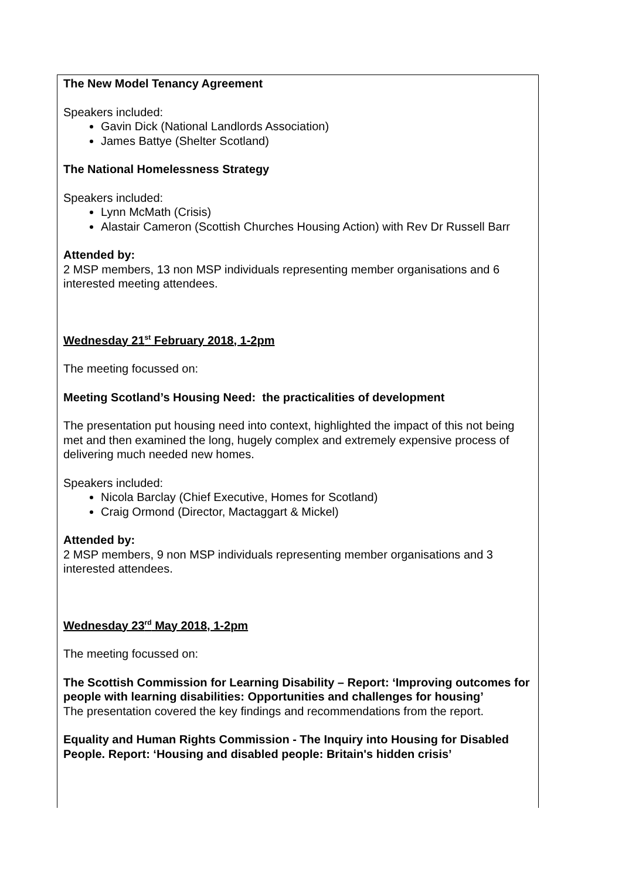The New Model Tenancy Agreement
Speakers included:
Gavin Dick (National Landlords Association)
James Battye (Shelter Scotland)
The National Homelessness Strategy
Speakers included:
Lynn McMath (Crisis)
Alastair Cameron (Scottish Churches Housing Action) with Rev Dr Russell Barr
Attended by:
2 MSP members, 13 non MSP individuals representing member organisations and 6 interested meeting attendees.
Wednesday 21<sup>st</sup> February 2018, 1-2pm
The meeting focussed on:
Meeting Scotland’s Housing Need: the practicalities of development
The presentation put housing need into context, highlighted the impact of this not being met and then examined the long, hugely complex and extremely expensive process of delivering much needed new homes.
Speakers included:
Nicola Barclay (Chief Executive, Homes for Scotland)
Craig Ormond (Director, Mactaggart & Mickel)
Attended by:
2 MSP members, 9 non MSP individuals representing member organisations and 3 interested attendees.
Wednesday 23<sup>rd</sup> May 2018, 1-2pm
The meeting focussed on:
The Scottish Commission for Learning Disability – Report: ‘Improving outcomes for people with learning disabilities: Opportunities and challenges for housing’
The presentation covered the key findings and recommendations from the report.
Equality and Human Rights Commission - The Inquiry into Housing for Disabled People. Report: ‘Housing and disabled people: Britain's hidden crisis’